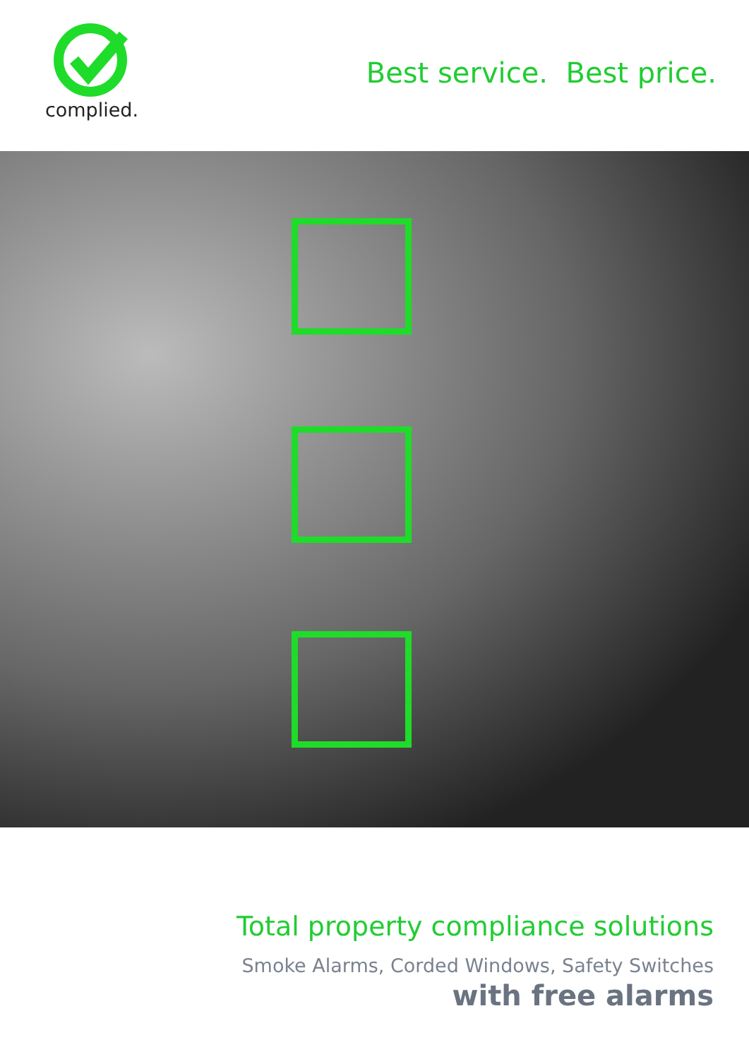complied.
Best service. Best price.
Total property compliance solutions
Smoke Alarms, Corded Windows, Safety Switches
with free alarms